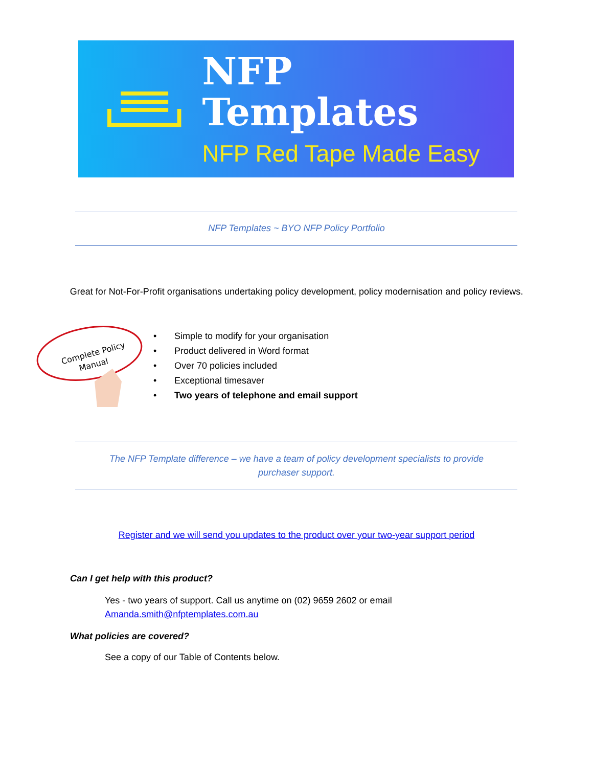NFP Templates
NFP Red Tape Made Easy
NFP Templates ~ BYO NFP Policy Portfolio
Great for Not-For-Profit organisations undertaking policy development, policy modernisation and policy reviews.
Complete Policy
Manual
• Simple to modify for your organisation
• Product delivered in Word format
• Over 70 policies included
• Exceptional timesaver
• Two years of telephone and email support
The NFP Template difference – we have a team of policy development specialists to provide
purchaser support.
Register and we will send you updates to the product over your two-year support period
Can I get help with this product?
Yes - two years of support. Call us anytime on (02) 9659 2602 or email
Amanda.smith@nfptemplates.com.au
What policies are covered?
See a copy of our Table of Contents below.